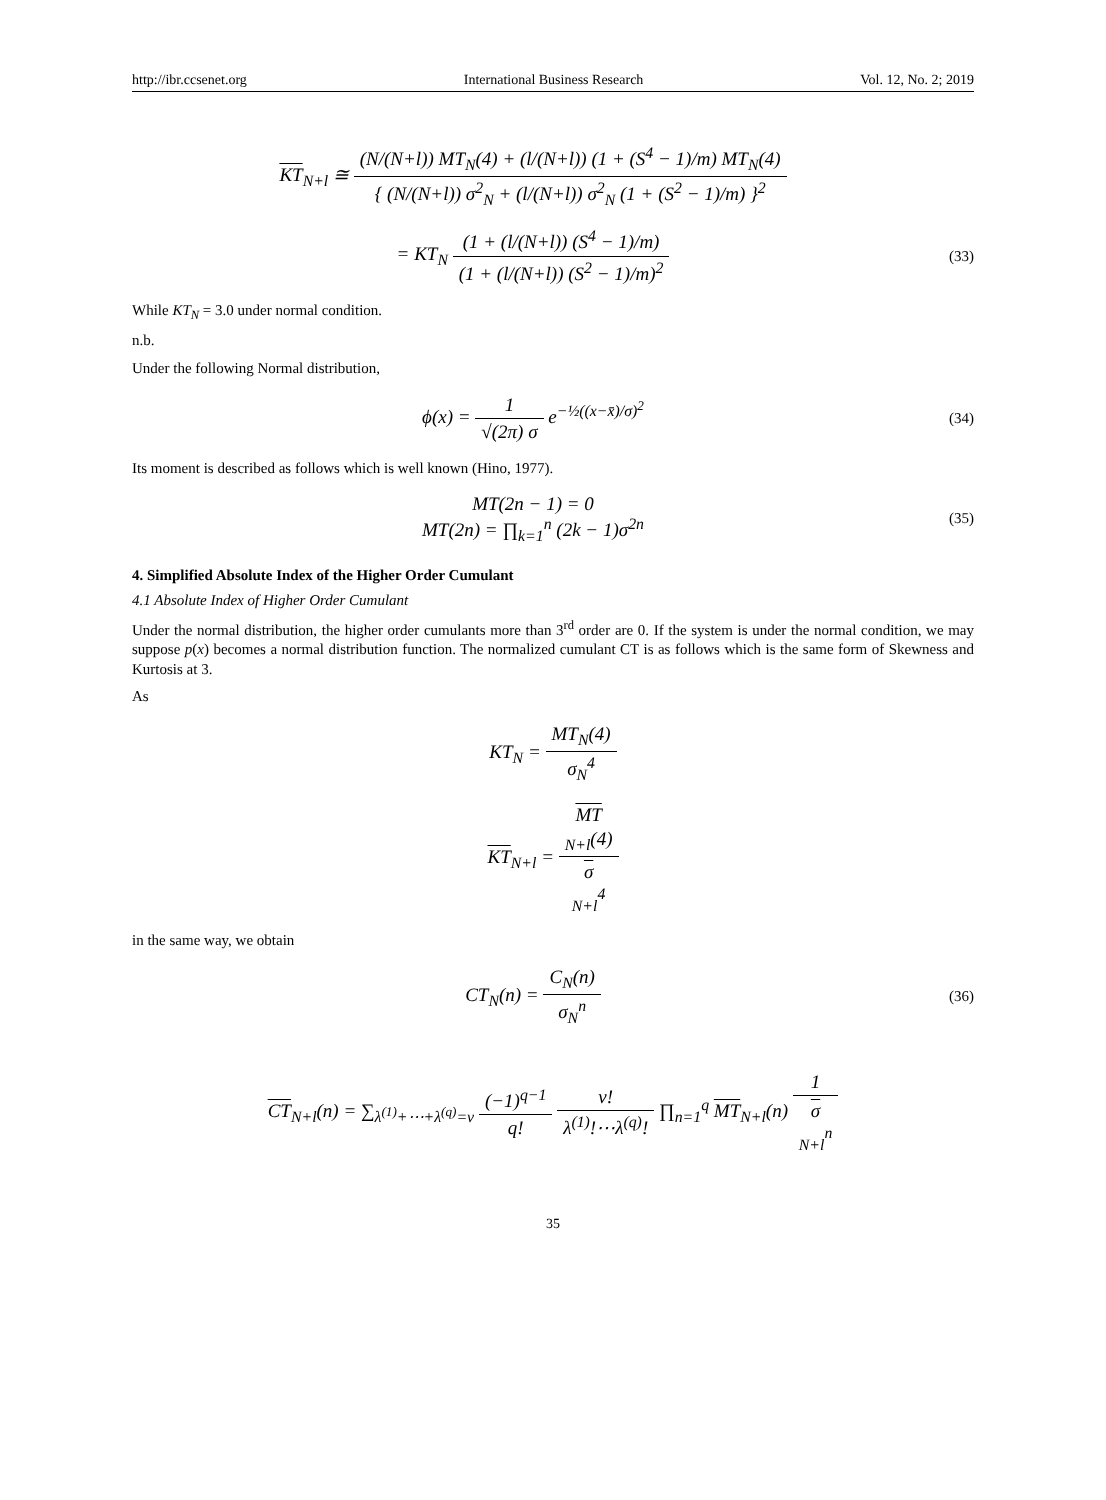http://ibr.ccsenet.org International Business Research Vol. 12, No. 2; 2019
KT<sub>N+l</sub> ≅ (N/(N+l)) MT<sub>N</sub>(4) + (l/(N+l)) (1 + (S<sup>4</sup> − 1)/m) MT<sub>N</sub>(4) { (N/(N+l)) σ<sup>2</sup><sub>N</sub> + (l/(N+l)) σ<sup>2</sup><sub>N</sub> (1 + (S<sup>2</sup> − 1)/m) }<sup>2</sup>
= KT<sub>N</sub> (1 + (l/(N+l)) (S<sup>4</sup> − 1)/m) (1 + (l/(N+l)) (S<sup>2</sup> − 1)/m)<sup>2</sup>
(33)
While KT<sub>N</sub> = 3.0 under normal condition.
n.b.
Under the following Normal distribution,
ϕ(x) = 1 √(2π) σ e<sup>−½((x−x̄)/σ)<sup>2</sup></sup>
(34)
Its moment is described as follows which is well known (Hino, 1977).
MT(2n − 1) = 0
MT(2n) = ∏<sub>k=1</sub><sup>n</sup> (2k − 1)σ<sup>2n</sup>
(35)
4. Simplified Absolute Index of the Higher Order Cumulant
4.1 Absolute Index of Higher Order Cumulant
Under the normal distribution, the higher order cumulants more than 3<sup>rd</sup> order are 0. If the system is under the normal condition, we may suppose p(x) becomes a normal distribution function. The normalized cumulant CT is as follows which is the same form of Skewness and Kurtosis at 3.
As
KT<sub>N</sub> = MT<sub>N</sub>(4) σ<sub>N</sub><sup>4</sup>
KT<sub>N+l</sub> = MT
<sub>N+l</sub>(4) σ
<sub>N+l</sub><sup>4</sup>
in the same way, we obtain
CT<sub>N</sub>(n) = C<sub>N</sub>(n) σ<sub>N</sub><sup>n</sup>
(36)
CT<sub>N+l</sub>(n) = ∑<sub>λ<sup>(1)</sup>+⋯+λ<sup>(q)</sup>=ν</sub> (−1)<sup>q−1</sup> q! ν! λ<sup>(1)</sup>!⋯λ<sup>(q)</sup>! ∏<sub>n=1</sub><sup>q</sup> MT<sub>N+l</sub>(n) 1 σ
<sub>N+l</sub><sup>n</sup>
35